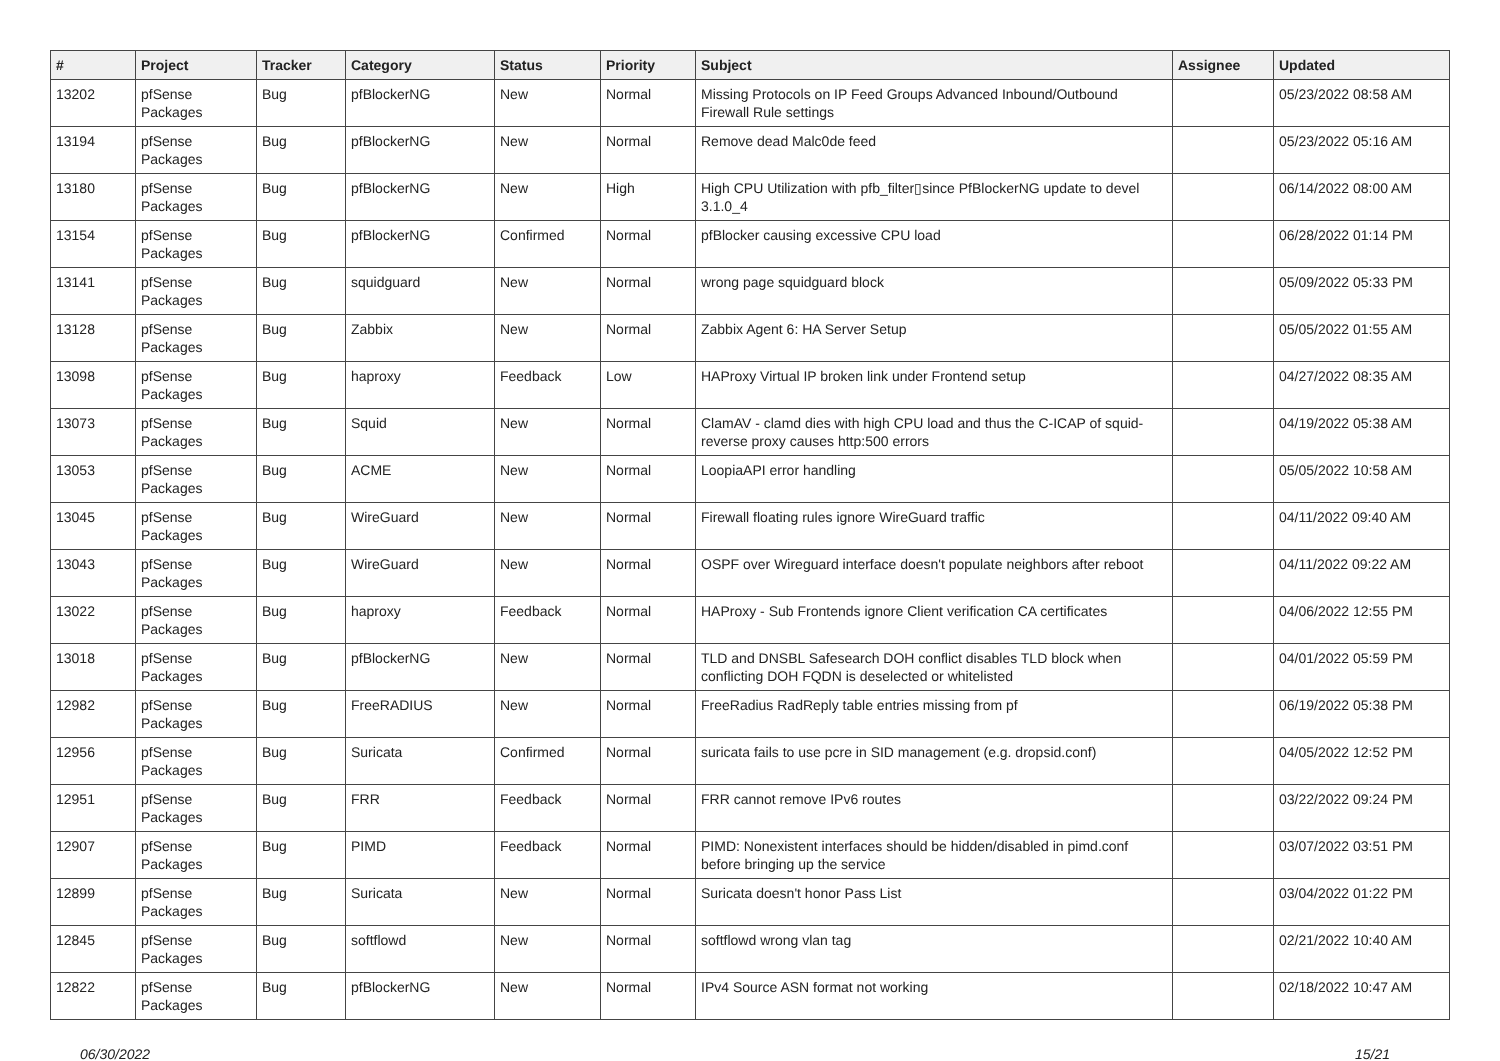| # | Project | Tracker | Category | Status | Priority | Subject | Assignee | Updated |
| --- | --- | --- | --- | --- | --- | --- | --- | --- |
| 13202 | pfSense Packages | Bug | pfBlockerNG | New | Normal | Missing Protocols on IP Feed Groups Advanced Inbound/Outbound Firewall Rule settings | | 05/23/2022 08:58 AM |
| 13194 | pfSense Packages | Bug | pfBlockerNG | New | Normal | Remove dead Malc0de feed | | 05/23/2022 05:16 AM |
| 13180 | pfSense Packages | Bug | pfBlockerNG | New | High | High CPU Utilization with pfb_filter▯since PfBlockerNG update to devel 3.1.0_4 | | 06/14/2022 08:00 AM |
| 13154 | pfSense Packages | Bug | pfBlockerNG | Confirmed | Normal | pfBlocker causing excessive CPU load | | 06/28/2022 01:14 PM |
| 13141 | pfSense Packages | Bug | squidguard | New | Normal | wrong page squidguard block | | 05/09/2022 05:33 PM |
| 13128 | pfSense Packages | Bug | Zabbix | New | Normal | Zabbix Agent 6: HA Server Setup | | 05/05/2022 01:55 AM |
| 13098 | pfSense Packages | Bug | haproxy | Feedback | Low | HAProxy Virtual IP broken link under Frontend setup | | 04/27/2022 08:35 AM |
| 13073 | pfSense Packages | Bug | Squid | New | Normal | ClamAV - clamd dies with high CPU load and thus the C-ICAP of squid-reverse proxy causes http:500 errors | | 04/19/2022 05:38 AM |
| 13053 | pfSense Packages | Bug | ACME | New | Normal | LoopiaAPI error handling | | 05/05/2022 10:58 AM |
| 13045 | pfSense Packages | Bug | WireGuard | New | Normal | Firewall floating rules ignore WireGuard traffic | | 04/11/2022 09:40 AM |
| 13043 | pfSense Packages | Bug | WireGuard | New | Normal | OSPF over Wireguard interface doesn't populate neighbors after reboot | | 04/11/2022 09:22 AM |
| 13022 | pfSense Packages | Bug | haproxy | Feedback | Normal | HAProxy - Sub Frontends ignore Client verification CA certificates | | 04/06/2022 12:55 PM |
| 13018 | pfSense Packages | Bug | pfBlockerNG | New | Normal | TLD and DNSBL Safesearch DOH conflict disables TLD block when conflicting DOH FQDN is deselected or whitelisted | | 04/01/2022 05:59 PM |
| 12982 | pfSense Packages | Bug | FreeRADIUS | New | Normal | FreeRadius RadReply table entries missing from pf | | 06/19/2022 05:38 PM |
| 12956 | pfSense Packages | Bug | Suricata | Confirmed | Normal | suricata fails to use pcre in SID management (e.g. dropsid.conf) | | 04/05/2022 12:52 PM |
| 12951 | pfSense Packages | Bug | FRR | Feedback | Normal | FRR cannot remove IPv6 routes | | 03/22/2022 09:24 PM |
| 12907 | pfSense Packages | Bug | PIMD | Feedback | Normal | PIMD: Nonexistent interfaces should be hidden/disabled in pimd.conf before bringing up the service | | 03/07/2022 03:51 PM |
| 12899 | pfSense Packages | Bug | Suricata | New | Normal | Suricata doesn't honor Pass List | | 03/04/2022 01:22 PM |
| 12845 | pfSense Packages | Bug | softflowd | New | Normal | softflowd wrong vlan tag | | 02/21/2022 10:40 AM |
| 12822 | pfSense Packages | Bug | pfBlockerNG | New | Normal | IPv4 Source ASN format not working | | 02/18/2022 10:47 AM |
06/30/2022 15/21